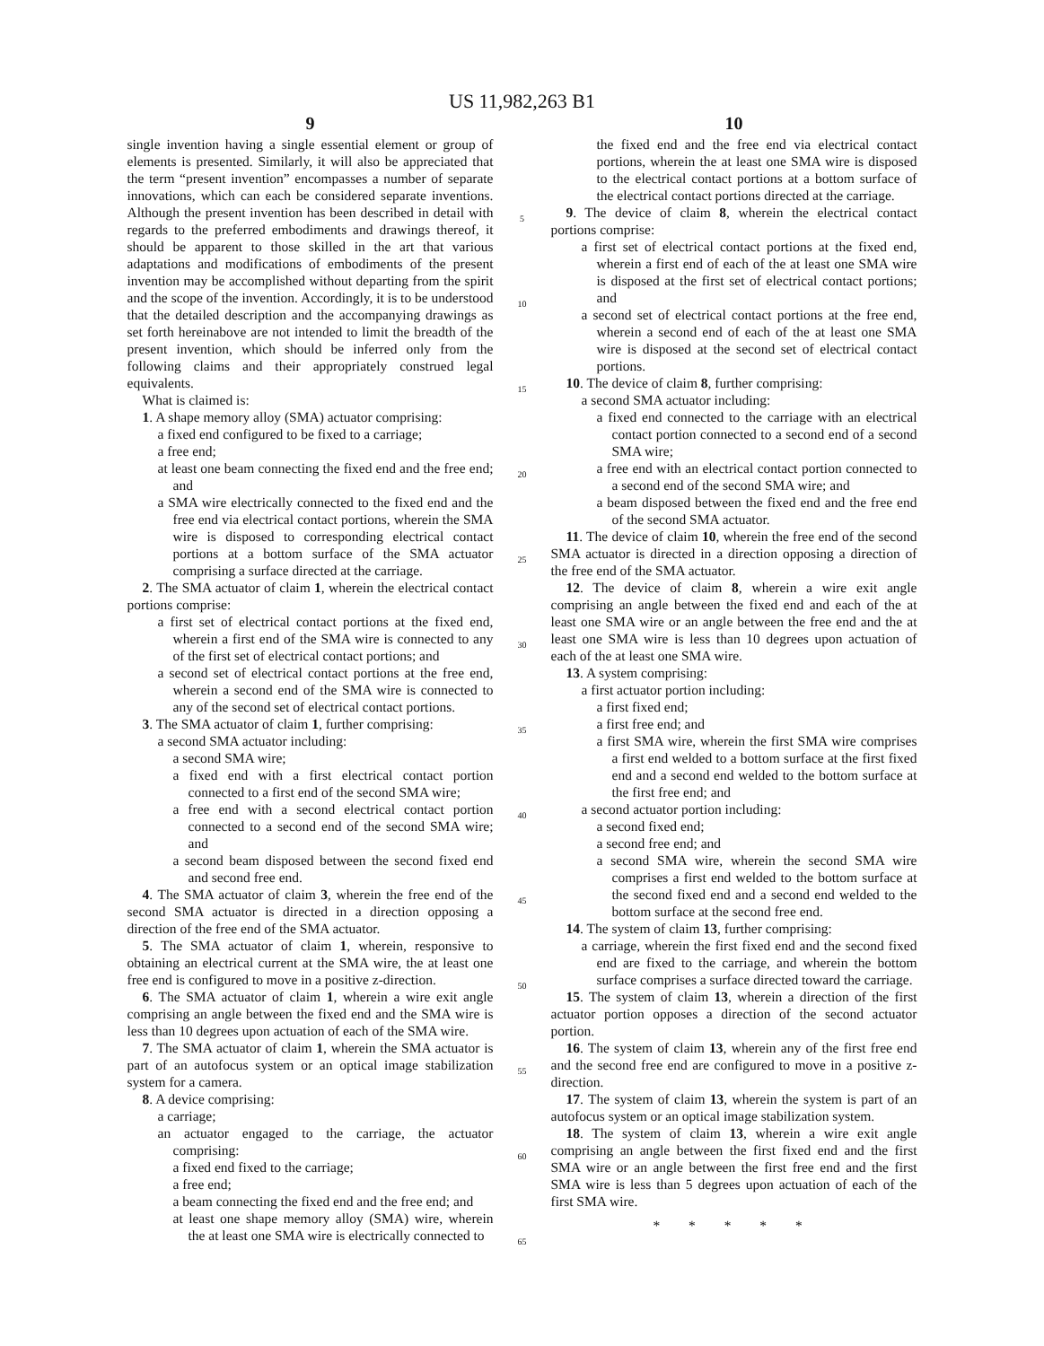US 11,982,263 B1
9
single invention having a single essential element or group of elements is presented. Similarly, it will also be appreciated that the term “present invention” encompasses a number of separate innovations, which can each be considered separate inventions. Although the present invention has been described in detail with regards to the preferred embodiments and drawings thereof, it should be apparent to those skilled in the art that various adaptations and modifications of embodiments of the present invention may be accomplished without departing from the spirit and the scope of the invention. Accordingly, it is to be understood that the detailed description and the accompanying drawings as set forth hereinabove are not intended to limit the breadth of the present invention, which should be inferred only from the following claims and their appropriately construed legal equivalents.
What is claimed is:
1. A shape memory alloy (SMA) actuator comprising:
a fixed end configured to be fixed to a carriage;
a free end;
at least one beam connecting the fixed end and the free end; and
a SMA wire electrically connected to the fixed end and the free end via electrical contact portions, wherein the SMA wire is disposed to corresponding electrical contact portions at a bottom surface of the SMA actuator comprising a surface directed at the carriage.
2. The SMA actuator of claim 1, wherein the electrical contact portions comprise:
a first set of electrical contact portions at the fixed end, wherein a first end of the SMA wire is connected to any of the first set of electrical contact portions; and
a second set of electrical contact portions at the free end, wherein a second end of the SMA wire is connected to any of the second set of electrical contact portions.
3. The SMA actuator of claim 1, further comprising:
a second SMA actuator including:
a second SMA wire;
a fixed end with a first electrical contact portion connected to a first end of the second SMA wire;
a free end with a second electrical contact portion connected to a second end of the second SMA wire; and
a second beam disposed between the second fixed end and second free end.
4. The SMA actuator of claim 3, wherein the free end of the second SMA actuator is directed in a direction opposing a direction of the free end of the SMA actuator.
5. The SMA actuator of claim 1, wherein, responsive to obtaining an electrical current at the SMA wire, the at least one free end is configured to move in a positive z-direction.
6. The SMA actuator of claim 1, wherein a wire exit angle comprising an angle between the fixed end and the SMA wire is less than 10 degrees upon actuation of each of the SMA wire.
7. The SMA actuator of claim 1, wherein the SMA actuator is part of an autofocus system or an optical image stabilization system for a camera.
8. A device comprising:
a carriage;
an actuator engaged to the carriage, the actuator comprising:
a fixed end fixed to the carriage;
a free end;
a beam connecting the fixed end and the free end; and
at least one shape memory alloy (SMA) wire, wherein the at least one SMA wire is electrically connected to
5
10
15
20
25
30
35
40
45
50
55
60
65
10
the fixed end and the free end via electrical contact portions, wherein the at least one SMA wire is disposed to the electrical contact portions at a bottom surface of the electrical contact portions directed at the carriage.
9. The device of claim 8, wherein the electrical contact portions comprise:
a first set of electrical contact portions at the fixed end, wherein a first end of each of the at least one SMA wire is disposed at the first set of electrical contact portions; and
a second set of electrical contact portions at the free end, wherein a second end of each of the at least one SMA wire is disposed at the second set of electrical contact portions.
10. The device of claim 8, further comprising:
a second SMA actuator including:
a fixed end connected to the carriage with an electrical contact portion connected to a second end of a second SMA wire;
a free end with an electrical contact portion connected to a second end of the second SMA wire; and
a beam disposed between the fixed end and the free end of the second SMA actuator.
11. The device of claim 10, wherein the free end of the second SMA actuator is directed in a direction opposing a direction of the free end of the SMA actuator.
12. The device of claim 8, wherein a wire exit angle comprising an angle between the fixed end and each of the at least one SMA wire or an angle between the free end and the at least one SMA wire is less than 10 degrees upon actuation of each of the at least one SMA wire.
13. A system comprising:
a first actuator portion including:
a first fixed end;
a first free end; and
a first SMA wire, wherein the first SMA wire comprises a first end welded to a bottom surface at the first fixed end and a second end welded to the bottom surface at the first free end; and
a second actuator portion including:
a second fixed end;
a second free end; and
a second SMA wire, wherein the second SMA wire comprises a first end welded to the bottom surface at the second fixed end and a second end welded to the bottom surface at the second free end.
14. The system of claim 13, further comprising:
a carriage, wherein the first fixed end and the second fixed end are fixed to the carriage, and wherein the bottom surface comprises a surface directed toward the carriage.
15. The system of claim 13, wherein a direction of the first actuator portion opposes a direction of the second actuator portion.
16. The system of claim 13, wherein any of the first free end and the second free end are configured to move in a positive z-direction.
17. The system of claim 13, wherein the system is part of an autofocus system or an optical image stabilization system.
18. The system of claim 13, wherein a wire exit angle comprising an angle between the first fixed end and the first SMA wire or an angle between the first free end and the first SMA wire is less than 5 degrees upon actuation of each of the first SMA wire.
* * * * *